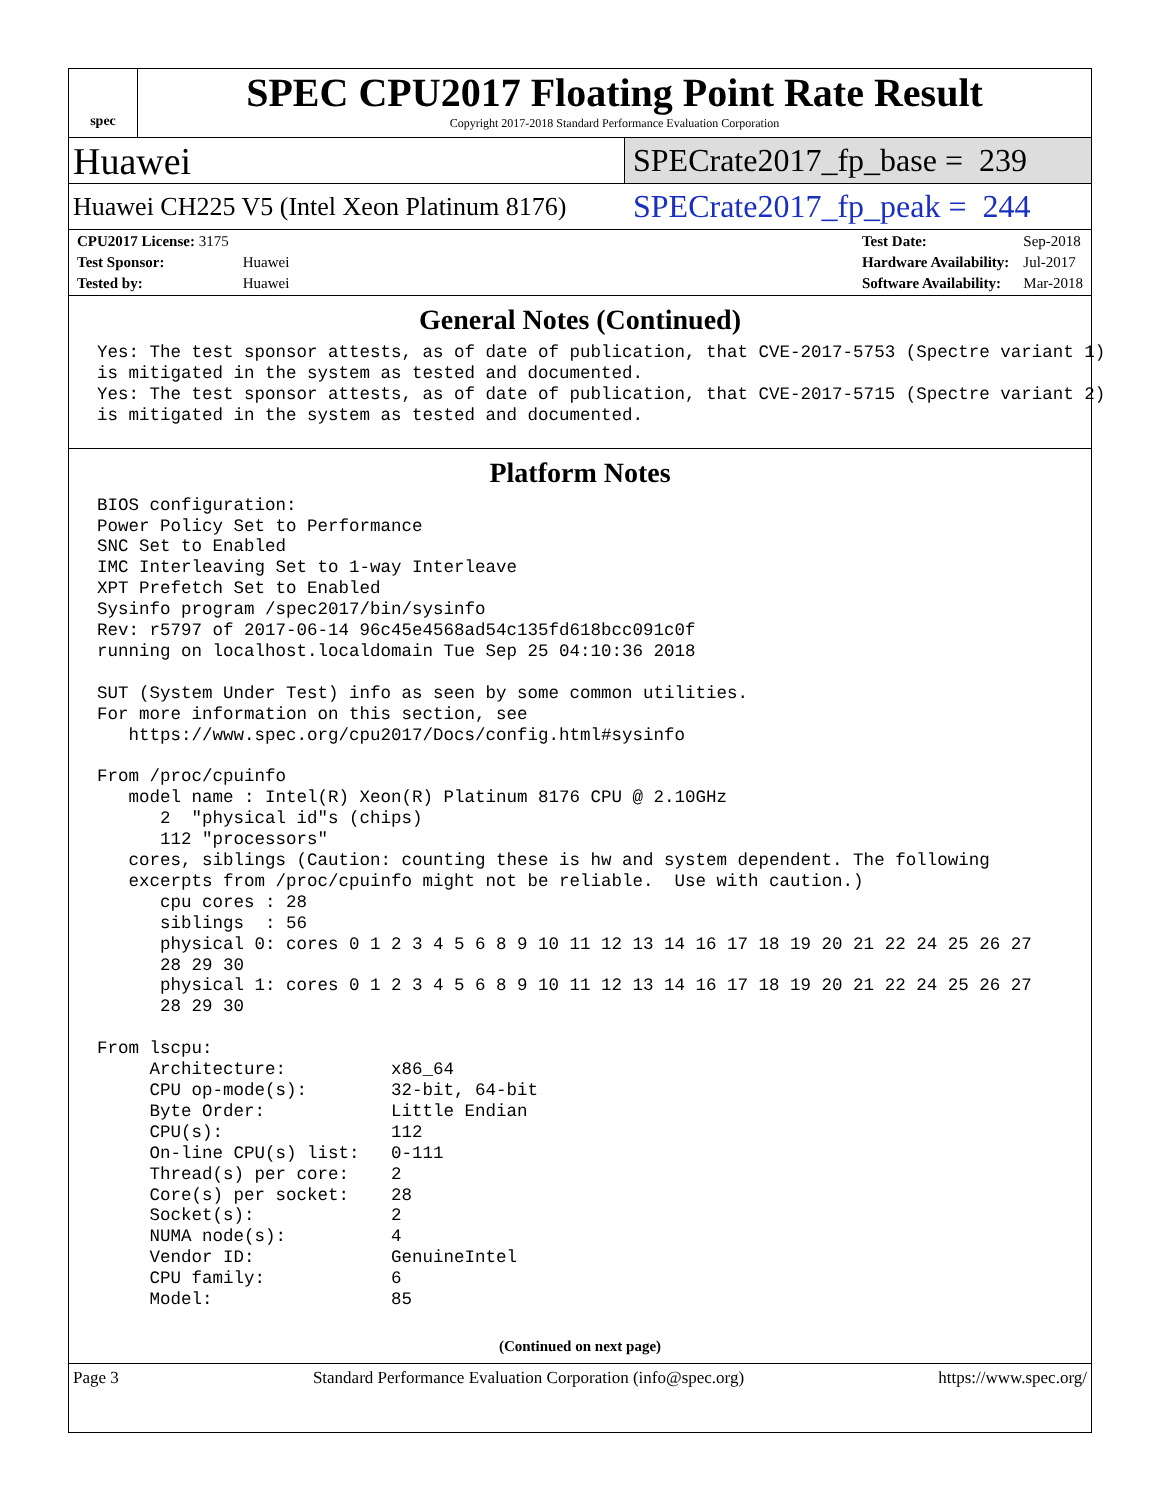spec
SPEC CPU2017 Floating Point Rate Result
Copyright 2017-2018 Standard Performance Evaluation Corporation
Huawei
SPECrate2017_fp_base = 239
Huawei CH225 V5 (Intel Xeon Platinum 8176)
SPECrate2017_fp_peak = 244
| CPU2017 License: 3175 | |
| Test Sponsor: | Huawei |
| Tested by: | Huawei |
| Test Date: | Sep-2018 |
| Hardware Availability: | Jul-2017 |
| Software Availability: | Mar-2018 |
General Notes (Continued)
Yes: The test sponsor attests, as of date of publication, that CVE-2017-5753 (Spectre variant 1)
is mitigated in the system as tested and documented.
Yes: The test sponsor attests, as of date of publication, that CVE-2017-5715 (Spectre variant 2)
is mitigated in the system as tested and documented.
Platform Notes
BIOS configuration:
Power Policy Set to Performance
SNC Set to Enabled
IMC Interleaving Set to 1-way Interleave
XPT Prefetch Set to Enabled
Sysinfo program /spec2017/bin/sysinfo
Rev: r5797 of 2017-06-14 96c45e4568ad54c135fd618bcc091c0f
running on localhost.localdomain Tue Sep 25 04:10:36 2018

SUT (System Under Test) info as seen by some common utilities.
For more information on this section, see
   https://www.spec.org/cpu2017/Docs/config.html#sysinfo

From /proc/cpuinfo
   model name : Intel(R) Xeon(R) Platinum 8176 CPU @ 2.10GHz
      2  "physical id"s (chips)
      112 "processors"
   cores, siblings (Caution: counting these is hw and system dependent. The following
   excerpts from /proc/cpuinfo might not be reliable.  Use with caution.)
      cpu cores : 28
      siblings  : 56
      physical 0: cores 0 1 2 3 4 5 6 8 9 10 11 12 13 14 16 17 18 19 20 21 22 24 25 26 27
      28 29 30
      physical 1: cores 0 1 2 3 4 5 6 8 9 10 11 12 13 14 16 17 18 19 20 21 22 24 25 26 27
      28 29 30

From lscpu:
     Architecture:          x86_64
     CPU op-mode(s):        32-bit, 64-bit
     Byte Order:            Little Endian
     CPU(s):                112
     On-line CPU(s) list:   0-111
     Thread(s) per core:    2
     Core(s) per socket:    28
     Socket(s):             2
     NUMA node(s):          4
     Vendor ID:             GenuineIntel
     CPU family:            6
     Model:                 85
(Continued on next page)
Page 3 Standard Performance Evaluation Corporation (info@spec.org) https://www.spec.org/